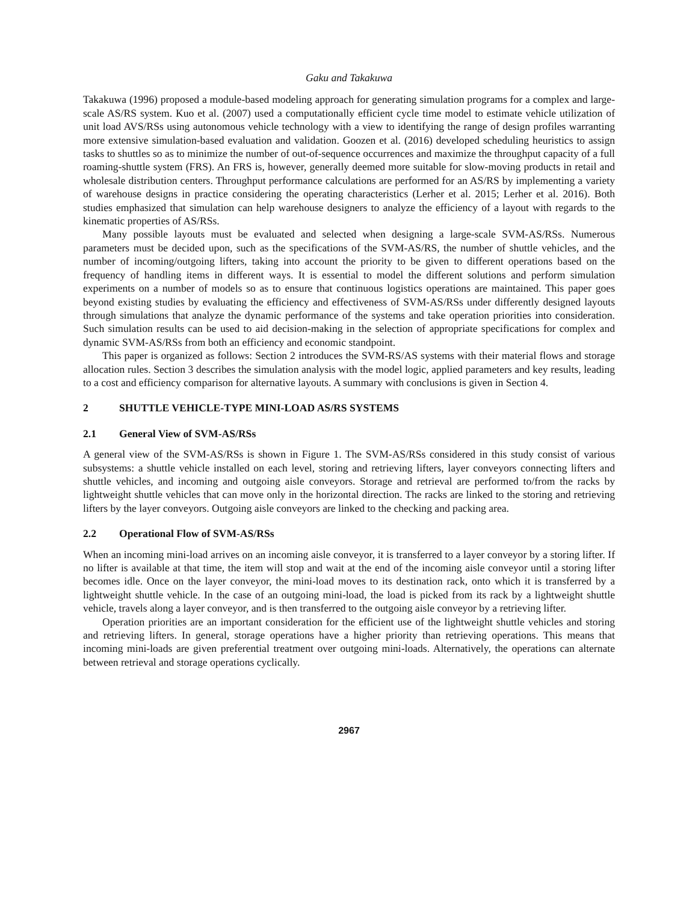Gaku and Takakuwa
Takakuwa (1996) proposed a module-based modeling approach for generating simulation programs for a complex and large-scale AS/RS system. Kuo et al. (2007) used a computationally efficient cycle time model to estimate vehicle utilization of unit load AVS/RSs using autonomous vehicle technology with a view to identifying the range of design profiles warranting more extensive simulation-based evaluation and validation. Goozen et al. (2016) developed scheduling heuristics to assign tasks to shuttles so as to minimize the number of out-of-sequence occurrences and maximize the throughput capacity of a full roaming-shuttle system (FRS). An FRS is, however, generally deemed more suitable for slow-moving products in retail and wholesale distribution centers. Throughput performance calculations are performed for an AS/RS by implementing a variety of warehouse designs in practice considering the operating characteristics (Lerher et al. 2015; Lerher et al. 2016). Both studies emphasized that simulation can help warehouse designers to analyze the efficiency of a layout with regards to the kinematic properties of AS/RSs.
Many possible layouts must be evaluated and selected when designing a large-scale SVM-AS/RSs. Numerous parameters must be decided upon, such as the specifications of the SVM-AS/RS, the number of shuttle vehicles, and the number of incoming/outgoing lifters, taking into account the priority to be given to different operations based on the frequency of handling items in different ways. It is essential to model the different solutions and perform simulation experiments on a number of models so as to ensure that continuous logistics operations are maintained. This paper goes beyond existing studies by evaluating the efficiency and effectiveness of SVM-AS/RSs under differently designed layouts through simulations that analyze the dynamic performance of the systems and take operation priorities into consideration. Such simulation results can be used to aid decision-making in the selection of appropriate specifications for complex and dynamic SVM-AS/RSs from both an efficiency and economic standpoint.
This paper is organized as follows: Section 2 introduces the SVM-RS/AS systems with their material flows and storage allocation rules. Section 3 describes the simulation analysis with the model logic, applied parameters and key results, leading to a cost and efficiency comparison for alternative layouts. A summary with conclusions is given in Section 4.
2 SHUTTLE VEHICLE-TYPE MINI-LOAD AS/RS SYSTEMS
2.1 General View of SVM-AS/RSs
A general view of the SVM-AS/RSs is shown in Figure 1. The SVM-AS/RSs considered in this study consist of various subsystems: a shuttle vehicle installed on each level, storing and retrieving lifters, layer conveyors connecting lifters and shuttle vehicles, and incoming and outgoing aisle conveyors. Storage and retrieval are performed to/from the racks by lightweight shuttle vehicles that can move only in the horizontal direction. The racks are linked to the storing and retrieving lifters by the layer conveyors. Outgoing aisle conveyors are linked to the checking and packing area.
2.2 Operational Flow of SVM-AS/RSs
When an incoming mini-load arrives on an incoming aisle conveyor, it is transferred to a layer conveyor by a storing lifter. If no lifter is available at that time, the item will stop and wait at the end of the incoming aisle conveyor until a storing lifter becomes idle. Once on the layer conveyor, the mini-load moves to its destination rack, onto which it is transferred by a lightweight shuttle vehicle. In the case of an outgoing mini-load, the load is picked from its rack by a lightweight shuttle vehicle, travels along a layer conveyor, and is then transferred to the outgoing aisle conveyor by a retrieving lifter.
Operation priorities are an important consideration for the efficient use of the lightweight shuttle vehicles and storing and retrieving lifters. In general, storage operations have a higher priority than retrieving operations. This means that incoming mini-loads are given preferential treatment over outgoing mini-loads. Alternatively, the operations can alternate between retrieval and storage operations cyclically.
2967